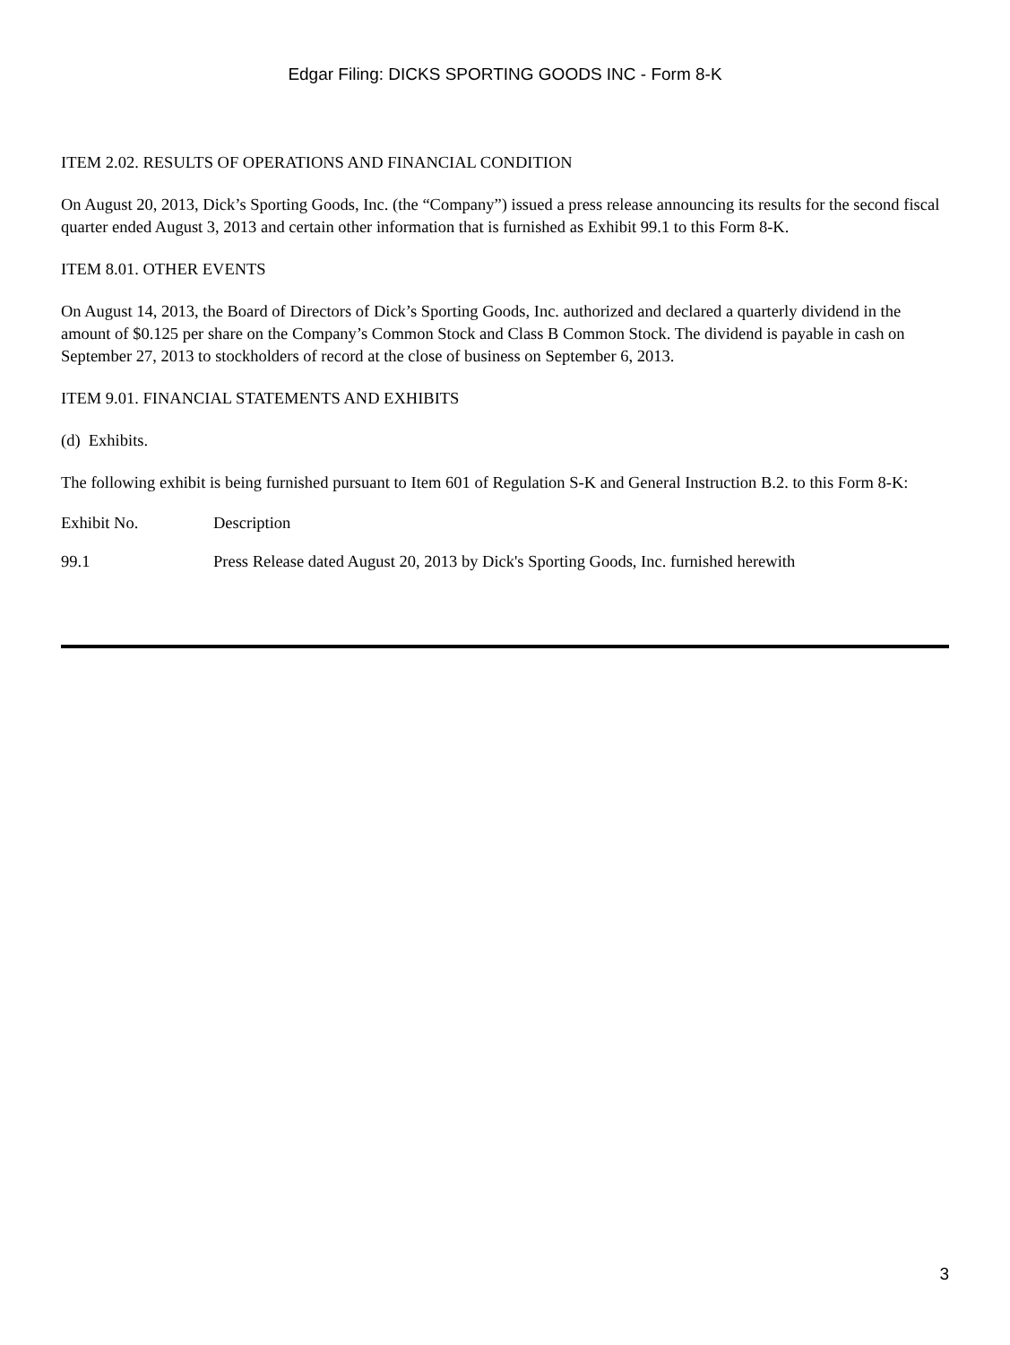Edgar Filing: DICKS SPORTING GOODS INC - Form 8-K
ITEM 2.02. RESULTS OF OPERATIONS AND FINANCIAL CONDITION
On August 20, 2013, Dick’s Sporting Goods, Inc. (the “Company”) issued a press release announcing its results for the second fiscal quarter ended August 3, 2013 and certain other information that is furnished as Exhibit 99.1 to this Form 8-K.
ITEM 8.01. OTHER EVENTS
On August 14, 2013, the Board of Directors of Dick’s Sporting Goods, Inc. authorized and declared a quarterly dividend in the amount of $0.125 per share on the Company’s Common Stock and Class B Common Stock. The dividend is payable in cash on September 27, 2013 to stockholders of record at the close of business on September 6, 2013.
ITEM 9.01. FINANCIAL STATEMENTS AND EXHIBITS
(d) Exhibits.
The following exhibit is being furnished pursuant to Item 601 of Regulation S-K and General Instruction B.2. to this Form 8-K:
| Exhibit No. | Description |
| 99.1 | Press Release dated August 20, 2013 by Dick's Sporting Goods, Inc. furnished herewith |
3